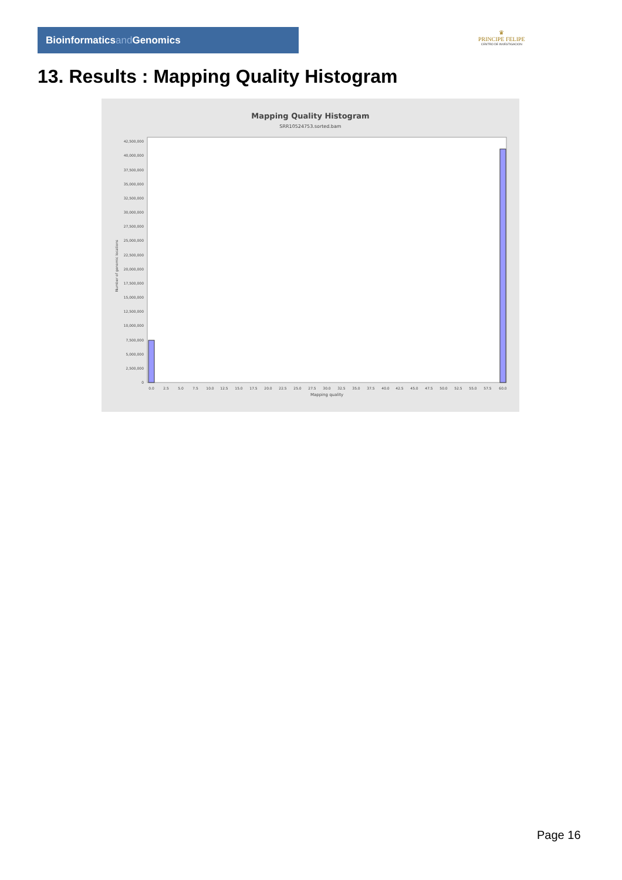Bioinformaticsand Genomics
♛
PRINCIPE FELIPE
CENTRO DE INVESTIGACION
13. Results : Mapping Quality Histogram
Mapping Quality Histogram
SRR10524753.sorted.bam
Number of genomic locations
42,500,000
40,000,000
37,500,000
35,000,000
32,500,000
30,000,000
27,500,000
25,000,000
22,500,000
20,000,000
17,500,000
15,000,000
12,500,000
10,000,000
7,500,000
5,000,000
2,500,000
0
0.0
2.5
5.0
7.5
10.0
12.5
15.0
17.5
20.0
22.5
25.0
27.5
30.0
32.5
35.0
37.5
40.0
42.5
45.0
47.5
50.0
52.5
55.0
57.5
60.0
Mapping quality
Page 16